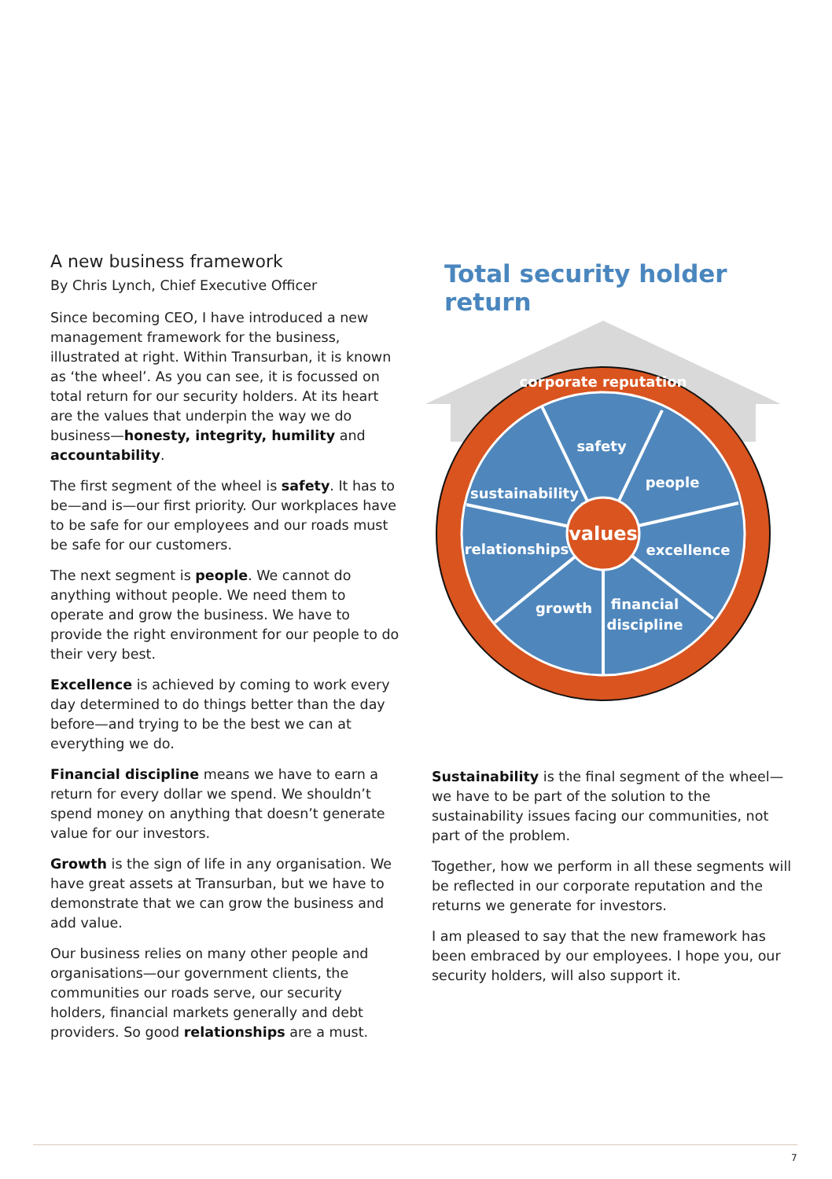A new business framework
By Chris Lynch, Chief Executive Officer
Since becoming CEO, I have introduced a new management framework for the business, illustrated at right. Within Transurban, it is known as ‘the wheel’. As you can see, it is focussed on total return for our security holders. At its heart are the values that underpin the way we do business—honesty, integrity, humility and accountability.
The first segment of the wheel is safety. It has to be—and is—our first priority. Our workplaces have to be safe for our employees and our roads must be safe for our customers.
The next segment is people. We cannot do anything without people. We need them to operate and grow the business. We have to provide the right environment for our people to do their very best.
Excellence is achieved by coming to work every day determined to do things better than the day before—and trying to be the best we can at everything we do.
Financial discipline means we have to earn a return for every dollar we spend. We shouldn’t spend money on anything that doesn’t generate value for our investors.
Growth is the sign of life in any organisation. We have great assets at Transurban, but we have to demonstrate that we can grow the business and add value.
Our business relies on many other people and organisations—our government clients, the communities our roads serve, our security holders, financial markets generally and debt providers. So good relationships are a must.
Total security holder return
corporate reputation
safety
people
sustainability
values
relationships
excellence
growth
financial
discipline
Sustainability is the final segment of the wheel—we have to be part of the solution to the sustainability issues facing our communities, not part of the problem.
Together, how we perform in all these segments will be reflected in our corporate reputation and the returns we generate for investors.
I am pleased to say that the new framework has been embraced by our employees. I hope you, our security holders, will also support it.
7